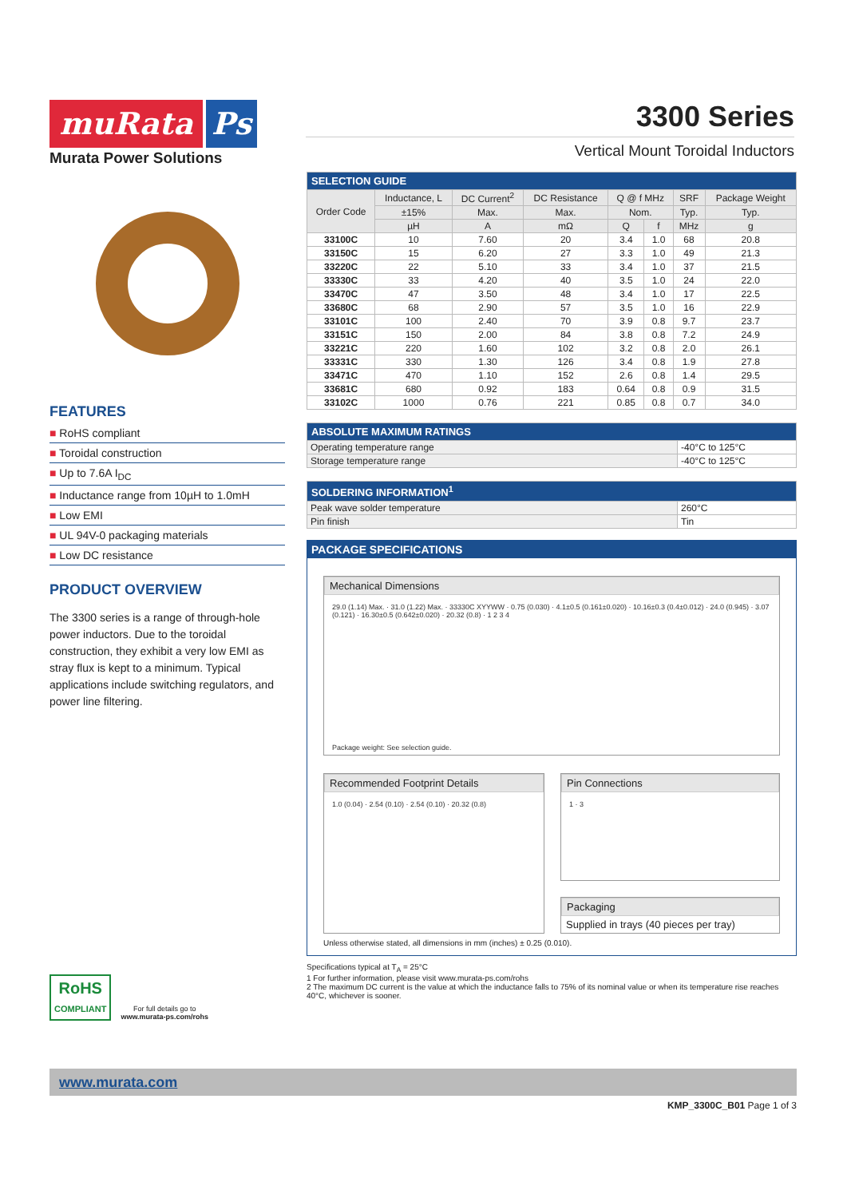muRata Ps
Murata Power Solutions
3300 Series
Vertical Mount Toroidal Inductors
FEATURES
■ RoHS compliant
■ Toroidal construction
■ Up to 7.6A I<sub>DC</sub>
■ Inductance range from 10µH to 1.0mH
■ Low EMI
■ UL 94V-0 packaging materials
■ Low DC resistance
PRODUCT OVERVIEW
The 3300 series is a range of through-hole power inductors. Due to the toroidal construction, they exhibit a very low EMI as stray flux is kept to a minimum. Typical applications include switching regulators, and power line filtering.
| SELECTION GUIDE | | | | | | | |
| --- | --- | --- | --- | --- | --- | --- | --- |
| Order Code | Inductance, L | DC Current<sup>2</sup> | DC Resistance | Q @ f MHz | | SRF | Package Weight |
| | ±15% | Max. | Max. | Nom. | | Typ. | Typ. |
| | µH | A | mΩ | Q | f | MHz | g |
| 33100C | 10 | 7.60 | 20 | 3.4 | 1.0 | 68 | 20.8 |
| 33150C | 15 | 6.20 | 27 | 3.3 | 1.0 | 49 | 21.3 |
| 33220C | 22 | 5.10 | 33 | 3.4 | 1.0 | 37 | 21.5 |
| 33330C | 33 | 4.20 | 40 | 3.5 | 1.0 | 24 | 22.0 |
| 33470C | 47 | 3.50 | 48 | 3.4 | 1.0 | 17 | 22.5 |
| 33680C | 68 | 2.90 | 57 | 3.5 | 1.0 | 16 | 22.9 |
| 33101C | 100 | 2.40 | 70 | 3.9 | 0.8 | 9.7 | 23.7 |
| 33151C | 150 | 2.00 | 84 | 3.8 | 0.8 | 7.2 | 24.9 |
| 33221C | 220 | 1.60 | 102 | 3.2 | 0.8 | 2.0 | 26.1 |
| 33331C | 330 | 1.30 | 126 | 3.4 | 0.8 | 1.9 | 27.8 |
| 33471C | 470 | 1.10 | 152 | 2.6 | 0.8 | 1.4 | 29.5 |
| 33681C | 680 | 0.92 | 183 | 0.64 | 0.8 | 0.9 | 31.5 |
| 33102C | 1000 | 0.76 | 221 | 0.85 | 0.8 | 0.7 | 34.0 |
| ABSOLUTE MAXIMUM RATINGS | |
| --- | --- |
| Operating temperature range | -40°C to 125°C |
| Storage temperature range | -40°C to 125°C |
| SOLDERING INFORMATION<sup>1</sup> | |
| --- | --- |
| Peak wave solder temperature | 260°C |
| Pin finish | Tin |
PACKAGE SPECIFICATIONS
Mechanical Dimensions
29.0 (1.14) Max. · 31.0 (1.22) Max. · 33330C XYYWW · 0.75 (0.030) · 4.1±0.5 (0.161±0.020) · 10.16±0.3 (0.4±0.012) · 24.0 (0.945) · 3.07 (0.121) · 16.30±0.5 (0.642±0.020) · 20.32 (0.8) · 1 2 3 4
Package weight: See selection guide.
Recommended Footprint Details
1.0 (0.04) · 2.54 (0.10) · 2.54 (0.10) · 20.32 (0.8)
Pin Connections
1 · 3
Packaging
Supplied in trays (40 pieces per tray)
Unless otherwise stated, all dimensions in mm (inches) ± 0.25 (0.010).
Specifications typical at T<sub>A</sub> = 25°C
1 For further information, please visit www.murata-ps.com/rohs
2 The maximum DC current is the value at which the inductance falls to 75% of its nominal value or when its temperature rise reaches 40°C, whichever is sooner.
RoHS
COMPLIANT
For full details go to
www.murata-ps.com/rohs
www.murata.com
KMP_3300C_B01 Page 1 of 3